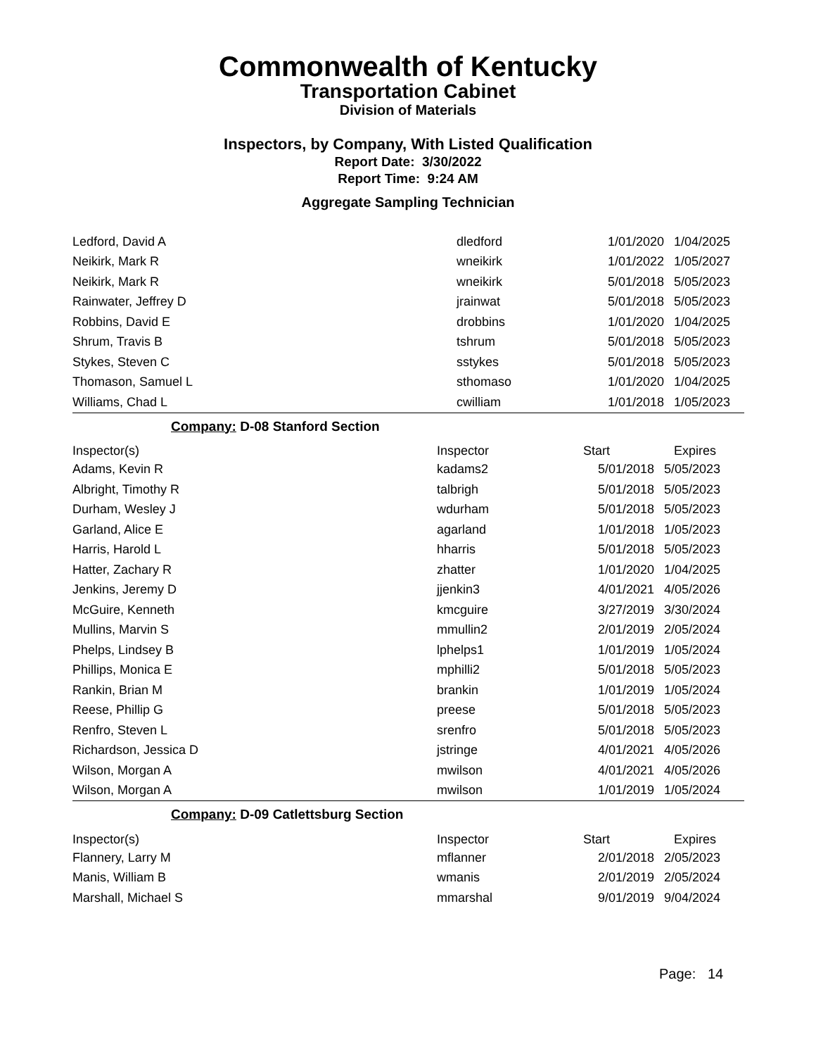Commonwealth of Kentucky
Transportation Cabinet
Division of Materials
Inspectors, by Company, With Listed Qualification
Report Date: 3/30/2022
Report Time: 9:24 AM
Aggregate Sampling Technician
| Ledford, David A | dledford | 1/01/2020 | 1/04/2025 |
| Neikirk, Mark R | wneikirk | 1/01/2022 | 1/05/2027 |
| Neikirk, Mark R | wneikirk | 5/01/2018 | 5/05/2023 |
| Rainwater, Jeffrey D | jrainwat | 5/01/2018 | 5/05/2023 |
| Robbins, David E | drobbins | 1/01/2020 | 1/04/2025 |
| Shrum, Travis B | tshrum | 5/01/2018 | 5/05/2023 |
| Stykes, Steven C | sstykes | 5/01/2018 | 5/05/2023 |
| Thomason, Samuel L | sthomaso | 1/01/2020 | 1/04/2025 |
| Williams, Chad L | cwilliam | 1/01/2018 | 1/05/2023 |
Company: D-08 Stanford Section
| Inspector(s) | Inspector | Start | Expires |
| --- | --- | --- | --- |
| Adams, Kevin R | kadams2 | 5/01/2018 | 5/05/2023 |
| Albright, Timothy R | talbrigh | 5/01/2018 | 5/05/2023 |
| Durham, Wesley J | wdurham | 5/01/2018 | 5/05/2023 |
| Garland, Alice E | agarland | 1/01/2018 | 1/05/2023 |
| Harris, Harold L | hharris | 5/01/2018 | 5/05/2023 |
| Hatter, Zachary R | zhatter | 1/01/2020 | 1/04/2025 |
| Jenkins, Jeremy D | jjenkin3 | 4/01/2021 | 4/05/2026 |
| McGuire, Kenneth | kmcguire | 3/27/2019 | 3/30/2024 |
| Mullins, Marvin S | mmullin2 | 2/01/2019 | 2/05/2024 |
| Phelps, Lindsey B | lphelps1 | 1/01/2019 | 1/05/2024 |
| Phillips, Monica E | mphilli2 | 5/01/2018 | 5/05/2023 |
| Rankin, Brian M | brankin | 1/01/2019 | 1/05/2024 |
| Reese, Phillip G | preese | 5/01/2018 | 5/05/2023 |
| Renfro, Steven L | srenfro | 5/01/2018 | 5/05/2023 |
| Richardson, Jessica D | jstringe | 4/01/2021 | 4/05/2026 |
| Wilson, Morgan A | mwilson | 4/01/2021 | 4/05/2026 |
| Wilson, Morgan A | mwilson | 1/01/2019 | 1/05/2024 |
Company: D-09 Catlettsburg Section
| Inspector(s) | Inspector | Start | Expires |
| --- | --- | --- | --- |
| Flannery, Larry M | mflanner | 2/01/2018 | 2/05/2023 |
| Manis, William B | wmanis | 2/01/2019 | 2/05/2024 |
| Marshall, Michael S | mmarshal | 9/01/2019 | 9/04/2024 |
Page: 14